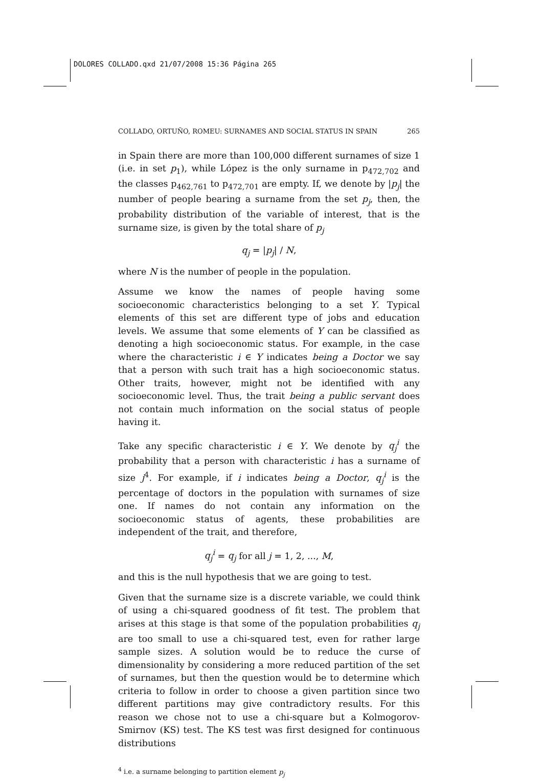DOLORES COLLADO.qxd 21/07/2008 15:36 Página 265
COLLADO, ORTUÑO, ROMEU: SURNAMES AND SOCIAL STATUS IN SPAIN 265
in Spain there are more than 100,000 different surnames of size 1 (i.e. in set p<sub>1</sub>), while López is the only surname in p<sub>472,702</sub> and the classes p<sub>462,761</sub> to p<sub>472,701</sub> are empty. If, we denote by |p<sub>j</sub>| the number of people bearing a surname from the set p<sub>j</sub>, then, the probability distribution of the variable of interest, that is the surname size, is given by the total share of p<sub>j</sub>
q<sub>j</sub> = |p<sub>j</sub>| / N,
where N is the number of people in the population.
Assume we know the names of people having some socioeconomic characteristics belonging to a set Y. Typical elements of this set are different type of jobs and education levels. We assume that some elements of Y can be classified as denoting a high socioeconomic status. For example, in the case where the characteristic i ∈ Y indicates being a Doctor we say that a person with such trait has a high socioeconomic status. Other traits, however, might not be identified with any socioeconomic level. Thus, the trait being a public servant does not contain much information on the social status of people having it.
Take any specific characteristic i ∈ Y. We denote by q<sub>j</sub><sup>i</sup> the probability that a person with characteristic i has a surname of size j<sup>4</sup>. For example, if i indicates being a Doctor, q<sub>j</sub><sup>i</sup> is the percentage of doctors in the population with surnames of size one. If names do not contain any information on the socioeconomic status of agents, these probabilities are independent of the trait, and therefore,
q<sub>j</sub><sup>i</sup> = q<sub>j</sub> for all j = 1, 2, ..., M,
and this is the null hypothesis that we are going to test.
Given that the surname size is a discrete variable, we could think of using a chi-squared goodness of fit test. The problem that arises at this stage is that some of the population probabilities q<sub>j</sub> are too small to use a chi-squared test, even for rather large sample sizes. A solution would be to reduce the curse of dimensionality by considering a more reduced partition of the set of surnames, but then the question would be to determine which criteria to follow in order to choose a given partition since two different partitions may give contradictory results. For this reason we chose not to use a chi-square but a Kolmogorov-Smirnov (KS) test. The KS test was first designed for continuous distributions
<sup>4</sup> i.e. a surname belonging to partition element p<sub>j</sub>